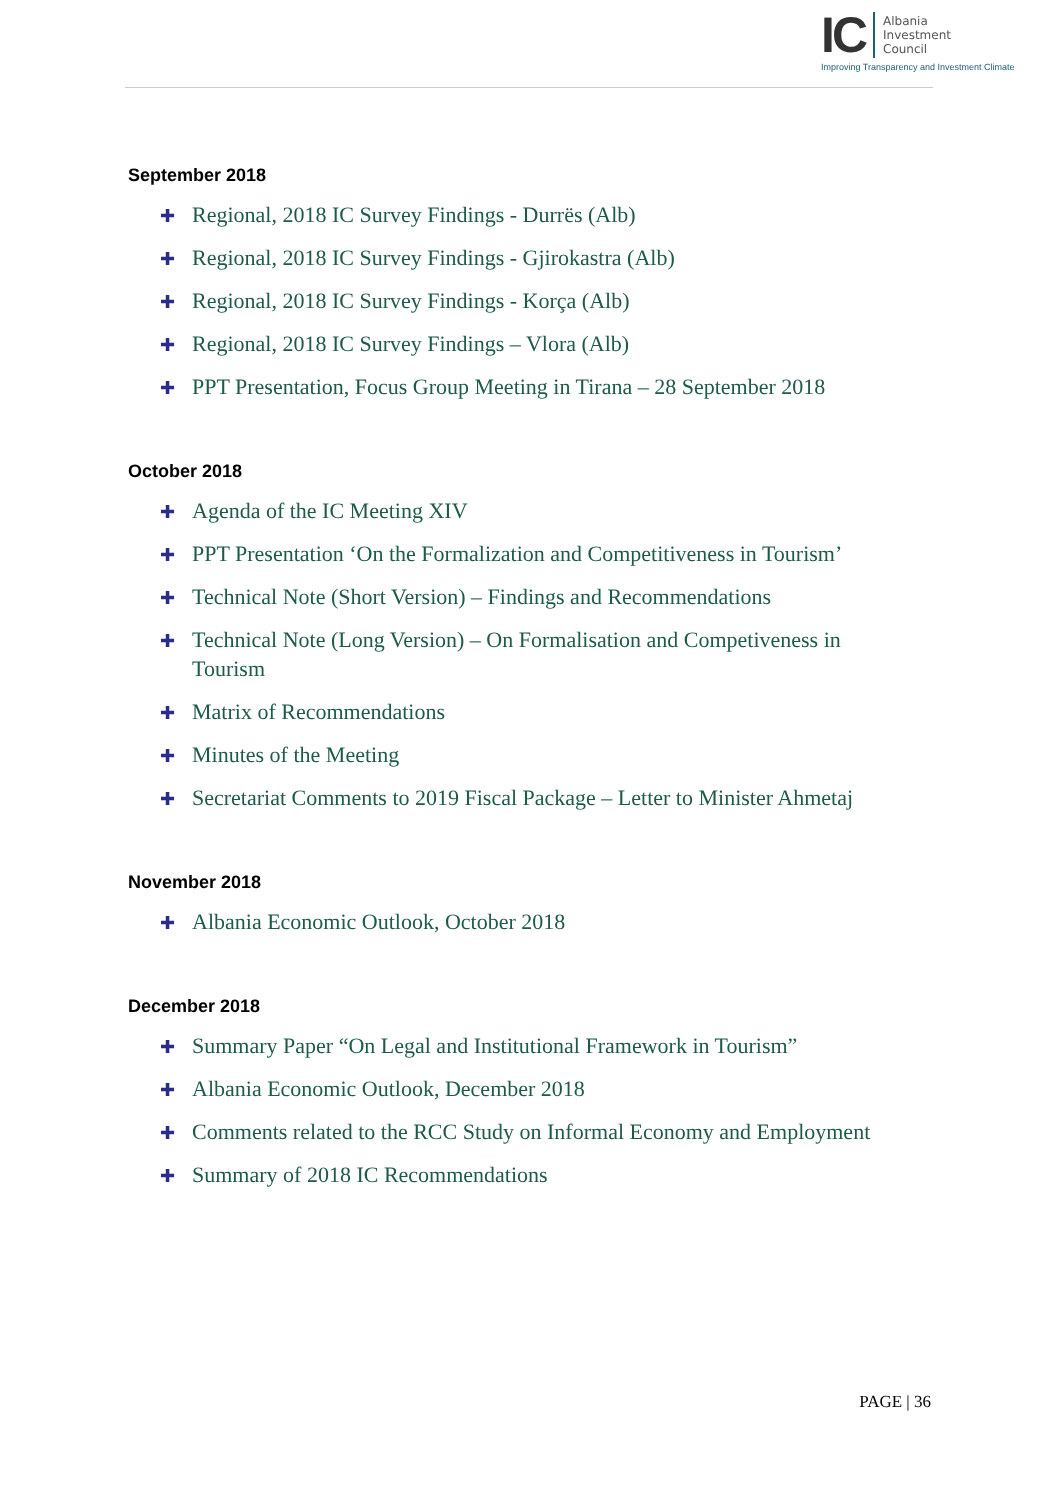IC
Albania
Investment
Council
Improving Transparency and Investment Climate
September 2018
✚ Regional, 2018 IC Survey Findings - Durrës (Alb)
✚ Regional, 2018 IC Survey Findings - Gjirokastra (Alb)
✚ Regional, 2018 IC Survey Findings - Korça (Alb)
✚ Regional, 2018 IC Survey Findings – Vlora (Alb)
✚ PPT Presentation, Focus Group Meeting in Tirana – 28 September 2018
October 2018
✚ Agenda of the IC Meeting XIV
✚ PPT Presentation ‘On the Formalization and Competitiveness in Tourism’
✚ Technical Note (Short Version) – Findings and Recommendations
✚ Technical Note (Long Version) – On Formalisation and Competiveness in Tourism
✚ Matrix of Recommendations
✚ Minutes of the Meeting
✚ Secretariat Comments to 2019 Fiscal Package – Letter to Minister Ahmetaj
November 2018
✚ Albania Economic Outlook, October 2018
December 2018
✚ Summary Paper “On Legal and Institutional Framework in Tourism”
✚ Albania Economic Outlook, December 2018
✚ Comments related to the RCC Study on Informal Economy and Employment
✚ Summary of 2018 IC Recommendations
PAGE | 36